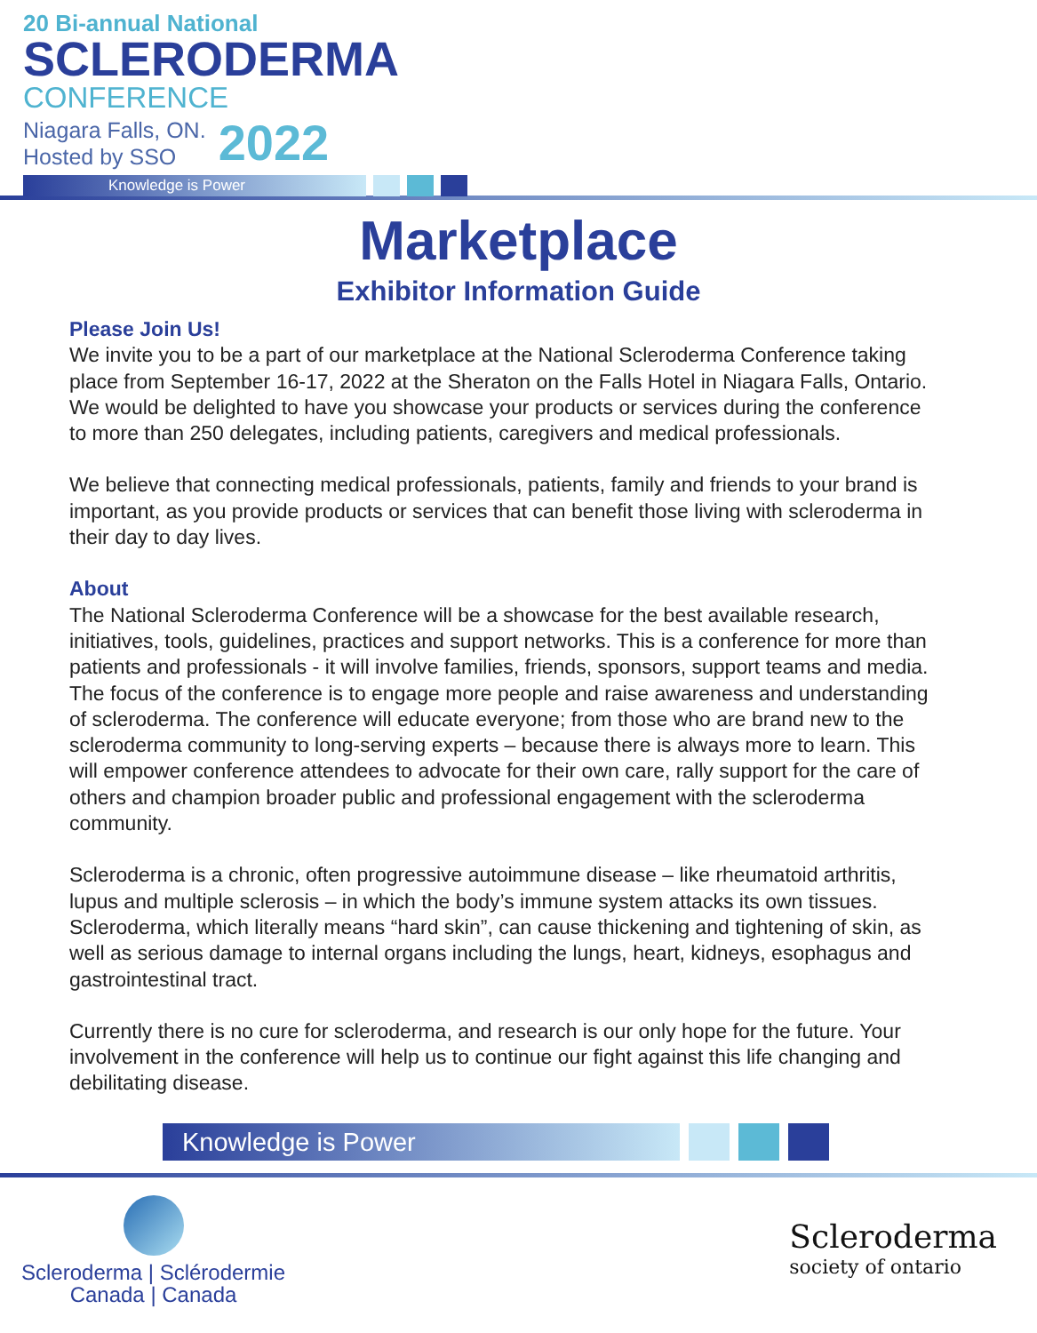20 Bi-annual National
SCLERODERMA
CONFERENCE
Niagara Falls, ON.
Hosted by SSO
2022
Knowledge is Power
Marketplace
Exhibitor Information Guide
Please Join Us!
We invite you to be a part of our marketplace at the National Scleroderma Conference taking place from September 16-17, 2022 at the Sheraton on the Falls Hotel in Niagara Falls, Ontario. We would be delighted to have you showcase your products or services during the conference to more than 250 delegates, including patients, caregivers and medical professionals.
We believe that connecting medical professionals, patients, family and friends to your brand is important, as you provide products or services that can benefit those living with scleroderma in their day to day lives.
About
The National Scleroderma Conference will be a showcase for the best available research, initiatives, tools, guidelines, practices and support networks. This is a conference for more than patients and professionals - it will involve families, friends, sponsors, support teams and media. The focus of the conference is to engage more people and raise awareness and understanding of scleroderma. The conference will educate everyone; from those who are brand new to the scleroderma community to long-serving experts – because there is always more to learn. This will empower conference attendees to advocate for their own care, rally support for the care of others and champion broader public and professional engagement with the scleroderma community.
Scleroderma is a chronic, often progressive autoimmune disease – like rheumatoid arthritis, lupus and multiple sclerosis – in which the body’s immune system attacks its own tissues. Scleroderma, which literally means “hard skin”, can cause thickening and tightening of skin, as well as serious damage to internal organs including the lungs, heart, kidneys, esophagus and gastrointestinal tract.
Currently there is no cure for scleroderma, and research is our only hope for the future. Your involvement in the conference will help us to continue our fight against this life changing and debilitating disease.
Knowledge is Power
Scleroderma | Sclérodermie
Canada | Canada
Scleroderma
society of ontario